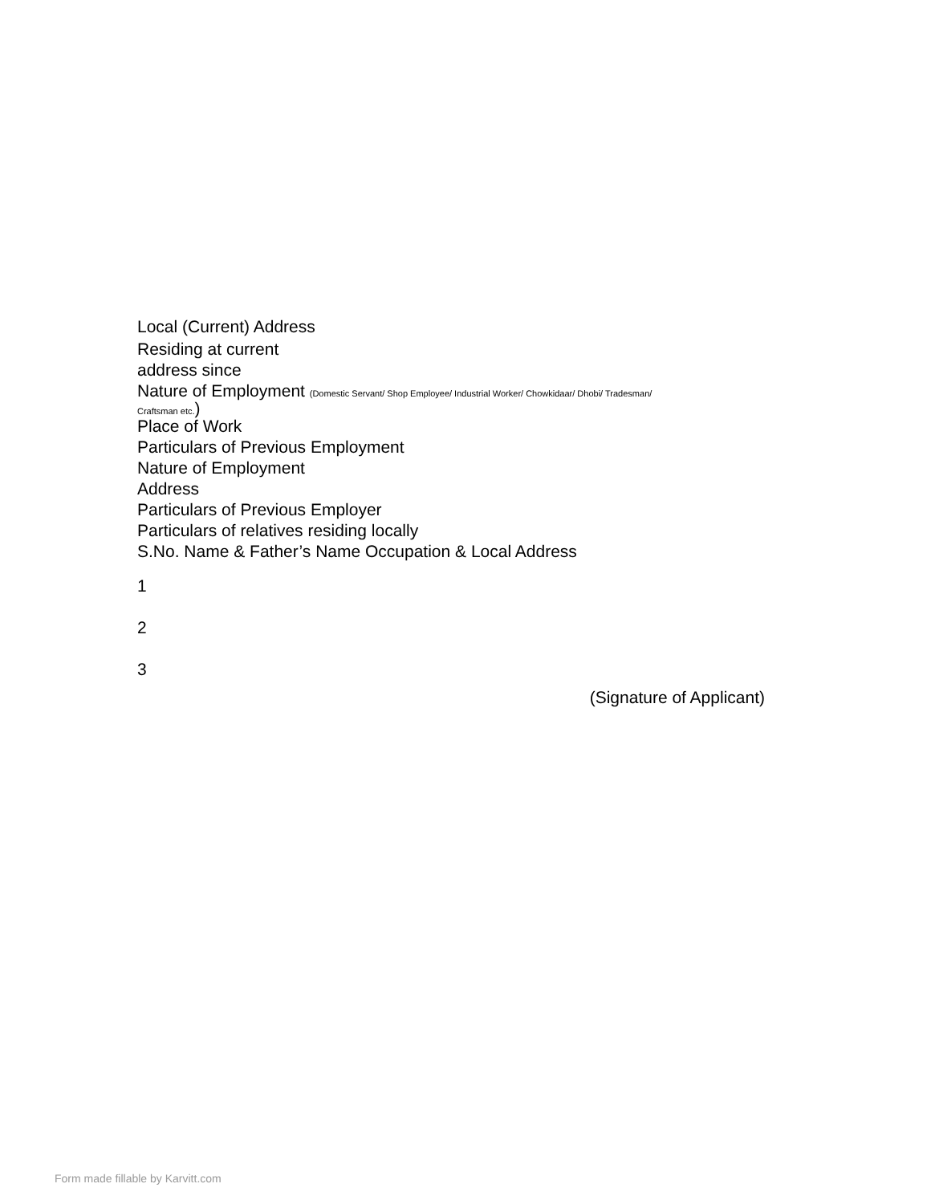Local (Current) Address
Residing at current
address since
Nature of Employment (Domestic Servant/ Shop Employee/ Industrial Worker/ Chowkidaar/ Dhobi/ Tradesman/
Craftsman etc.)
Place of Work
Particulars of Previous Employment
Nature of Employment
Address
Particulars of Previous Employer
Particulars of relatives residing locally
S.No. Name & Father’s Name Occupation & Local Address
1
2
3
(Signature of Applicant)
Form made fillable by Karvitt.com